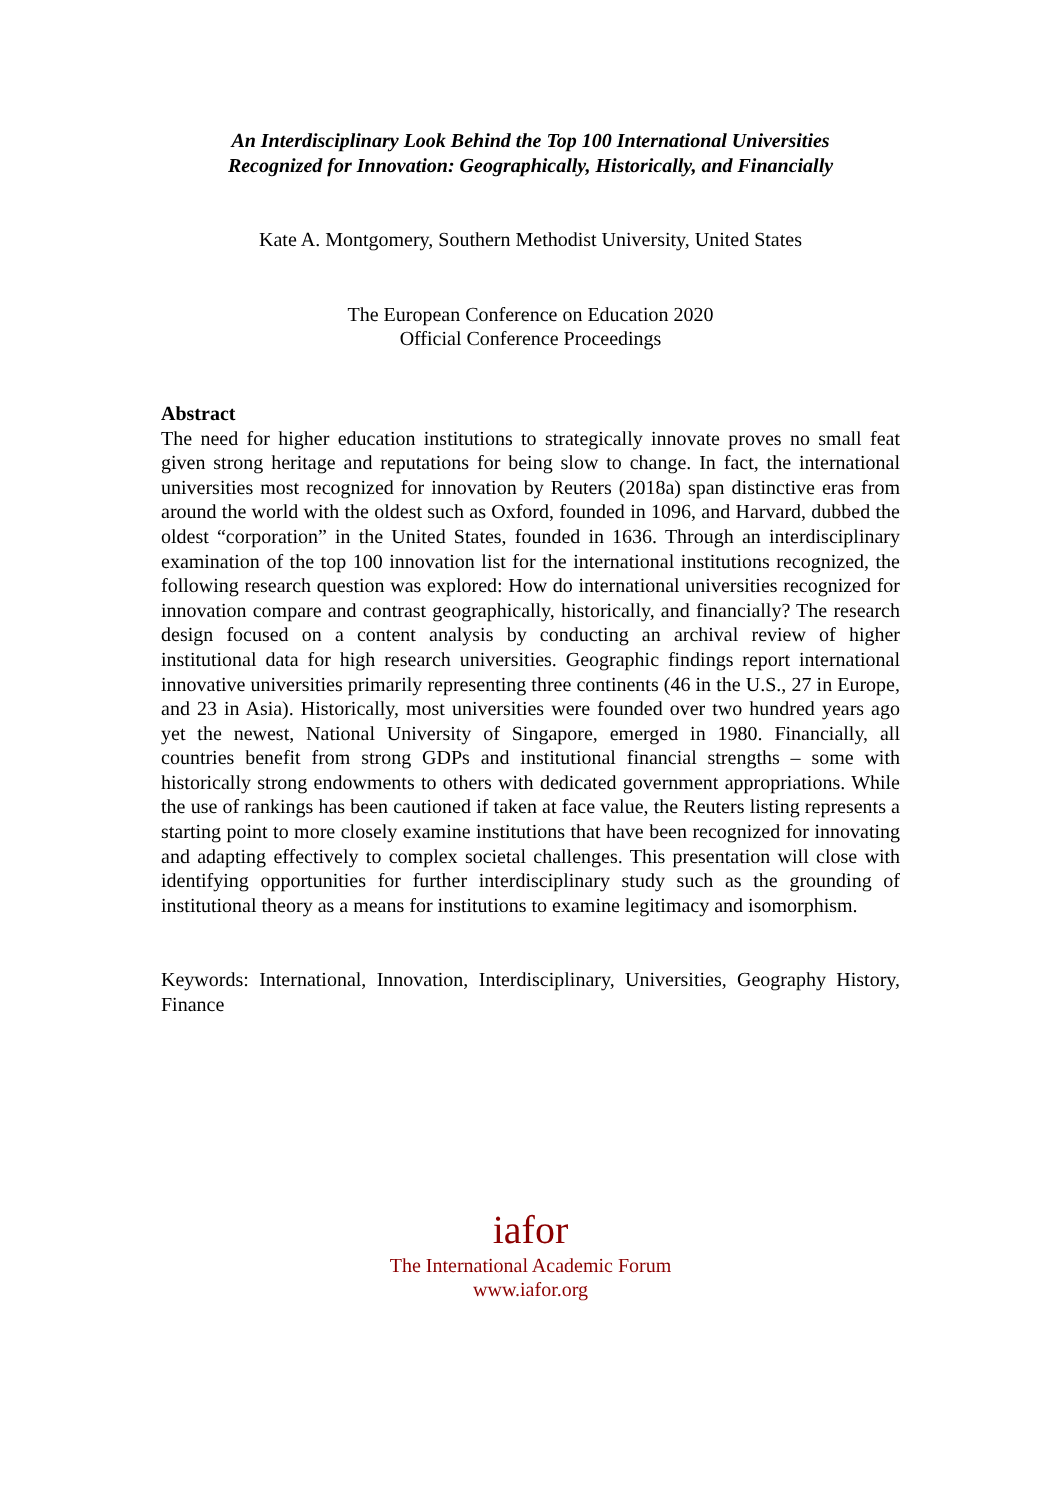An Interdisciplinary Look Behind the Top 100 International Universities
Recognized for Innovation: Geographically, Historically, and Financially
Kate A. Montgomery, Southern Methodist University, United States
The European Conference on Education 2020
Official Conference Proceedings
Abstract
The need for higher education institutions to strategically innovate proves no small feat given strong heritage and reputations for being slow to change. In fact, the international universities most recognized for innovation by Reuters (2018a) span distinctive eras from around the world with the oldest such as Oxford, founded in 1096, and Harvard, dubbed the oldest “corporation” in the United States, founded in 1636. Through an interdisciplinary examination of the top 100 innovation list for the international institutions recognized, the following research question was explored: How do international universities recognized for innovation compare and contrast geographically, historically, and financially? The research design focused on a content analysis by conducting an archival review of higher institutional data for high research universities. Geographic findings report international innovative universities primarily representing three continents (46 in the U.S., 27 in Europe, and 23 in Asia). Historically, most universities were founded over two hundred years ago yet the newest, National University of Singapore, emerged in 1980. Financially, all countries benefit from strong GDPs and institutional financial strengths – some with historically strong endowments to others with dedicated government appropriations. While the use of rankings has been cautioned if taken at face value, the Reuters listing represents a starting point to more closely examine institutions that have been recognized for innovating and adapting effectively to complex societal challenges. This presentation will close with identifying opportunities for further interdisciplinary study such as the grounding of institutional theory as a means for institutions to examine legitimacy and isomorphism.
Keywords: International, Innovation, Interdisciplinary, Universities, Geography History, Finance
iafor
The International Academic Forum
www.iafor.org